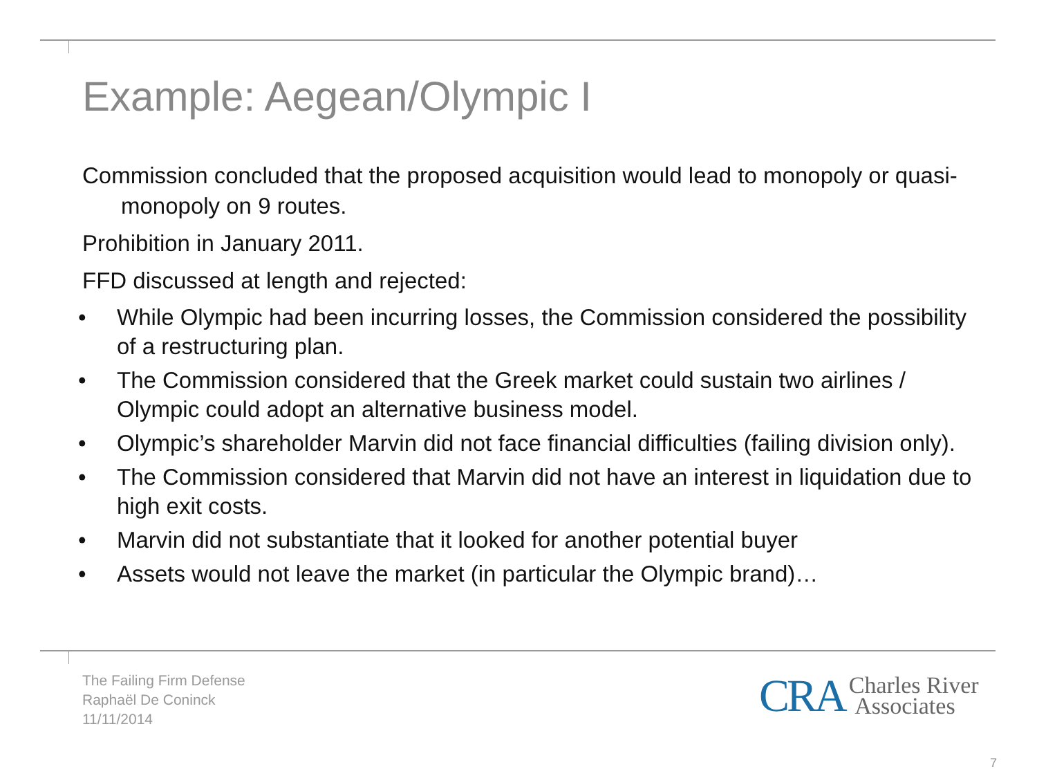Example: Aegean/Olympic I
Commission concluded that the proposed acquisition would lead to monopoly or quasi-monopoly on 9 routes.
Prohibition in January 2011.
FFD discussed at length and rejected:
• While Olympic had been incurring losses, the Commission considered the possibility of a restructuring plan.
• The Commission considered that the Greek market could sustain two airlines / Olympic could adopt an alternative business model.
• Olympic’s shareholder Marvin did not face financial difficulties (failing division only).
• The Commission considered that Marvin did not have an interest in liquidation due to high exit costs.
• Marvin did not substantiate that it looked for another potential buyer
• Assets would not leave the market (in particular the Olympic brand)…
The Failing Firm Defense
Raphaël De Coninck
11/11/2014
CRA Charles River
Associates
7